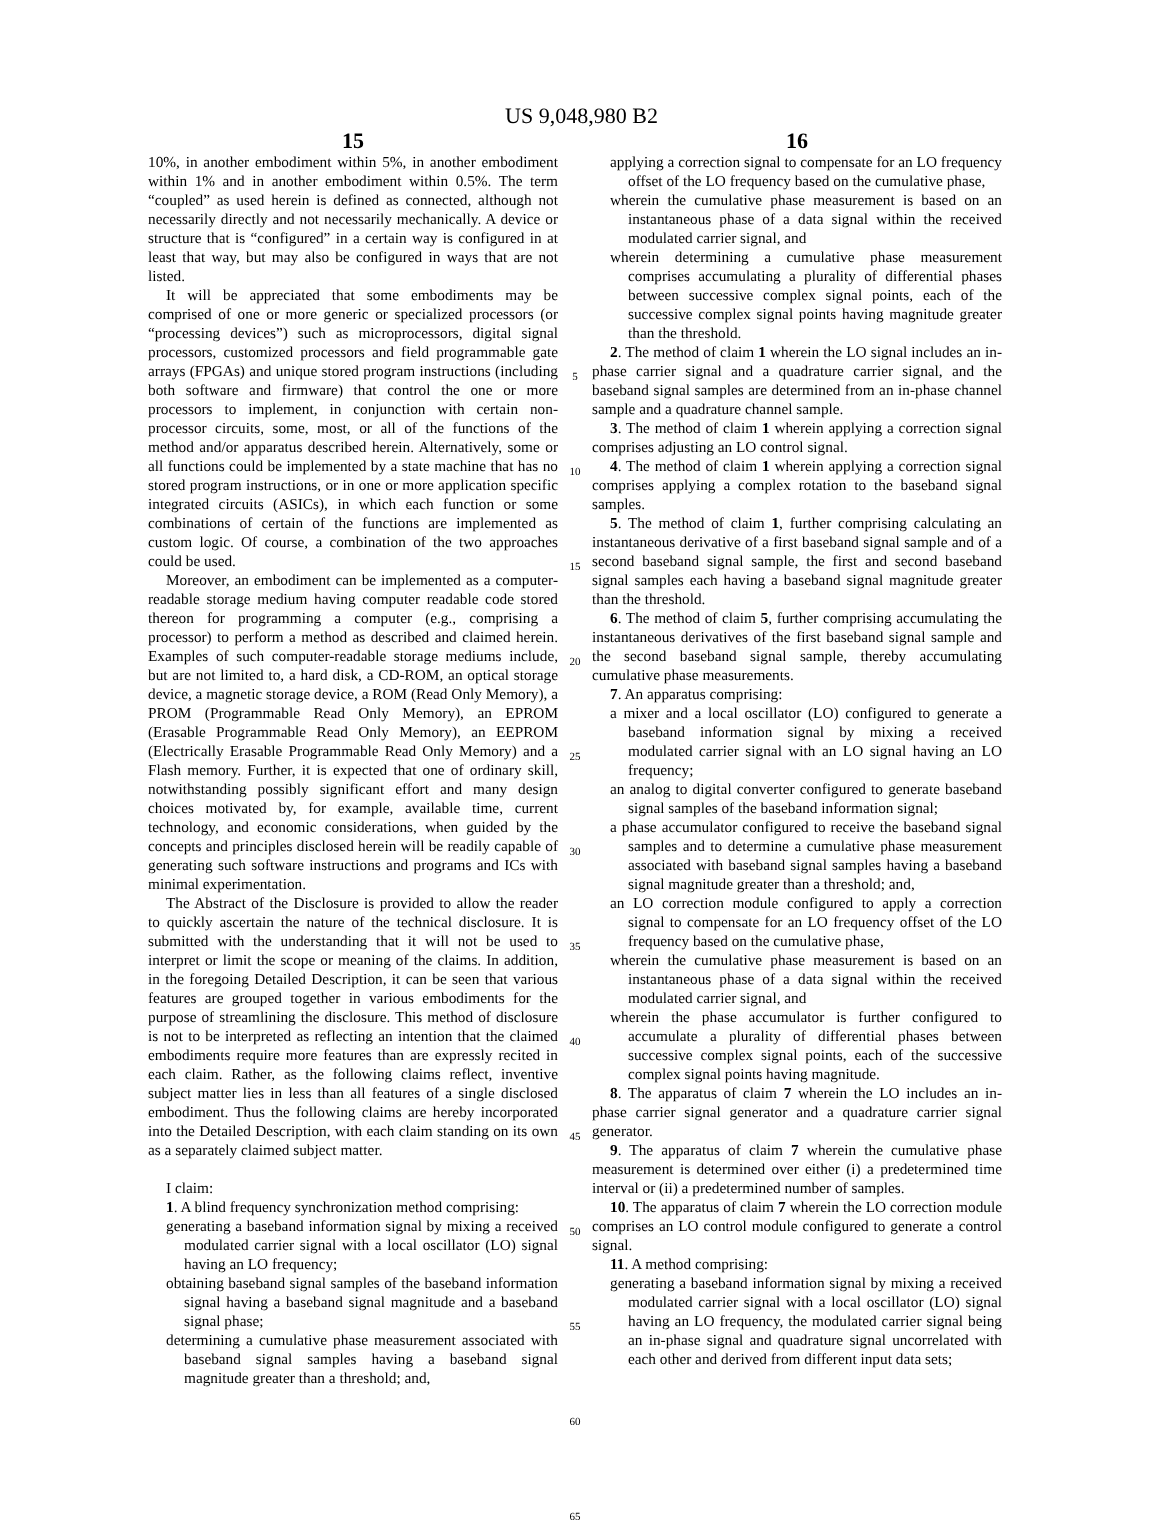US 9,048,980 B2
15
10%, in another embodiment within 5%, in another embodiment within 1% and in another embodiment within 0.5%. The term “coupled” as used herein is defined as connected, although not necessarily directly and not necessarily mechanically. A device or structure that is “configured” in a certain way is configured in at least that way, but may also be configured in ways that are not listed.
It will be appreciated that some embodiments may be comprised of one or more generic or specialized processors (or “processing devices”) such as microprocessors, digital signal processors, customized processors and field programmable gate arrays (FPGAs) and unique stored program instructions (including both software and firmware) that control the one or more processors to implement, in conjunction with certain non-processor circuits, some, most, or all of the functions of the method and/or apparatus described herein. Alternatively, some or all functions could be implemented by a state machine that has no stored program instructions, or in one or more application specific integrated circuits (ASICs), in which each function or some combinations of certain of the functions are implemented as custom logic. Of course, a combination of the two approaches could be used.
Moreover, an embodiment can be implemented as a computer-readable storage medium having computer readable code stored thereon for programming a computer (e.g., comprising a processor) to perform a method as described and claimed herein. Examples of such computer-readable storage mediums include, but are not limited to, a hard disk, a CD-ROM, an optical storage device, a magnetic storage device, a ROM (Read Only Memory), a PROM (Programmable Read Only Memory), an EPROM (Erasable Programmable Read Only Memory), an EEPROM (Electrically Erasable Programmable Read Only Memory) and a Flash memory. Further, it is expected that one of ordinary skill, notwithstanding possibly significant effort and many design choices motivated by, for example, available time, current technology, and economic considerations, when guided by the concepts and principles disclosed herein will be readily capable of generating such software instructions and programs and ICs with minimal experimentation.
The Abstract of the Disclosure is provided to allow the reader to quickly ascertain the nature of the technical disclosure. It is submitted with the understanding that it will not be used to interpret or limit the scope or meaning of the claims. In addition, in the foregoing Detailed Description, it can be seen that various features are grouped together in various embodiments for the purpose of streamlining the disclosure. This method of disclosure is not to be interpreted as reflecting an intention that the claimed embodiments require more features than are expressly recited in each claim. Rather, as the following claims reflect, inventive subject matter lies in less than all features of a single disclosed embodiment. Thus the following claims are hereby incorporated into the Detailed Description, with each claim standing on its own as a separately claimed subject matter.
I claim:
1. A blind frequency synchronization method comprising:
generating a baseband information signal by mixing a received modulated carrier signal with a local oscillator (LO) signal having an LO frequency;
obtaining baseband signal samples of the baseband information signal having a baseband signal magnitude and a baseband signal phase;
determining a cumulative phase measurement associated with baseband signal samples having a baseband signal magnitude greater than a threshold; and,
5
10
15
20
25
30
35
40
45
50
55
60
65
16
applying a correction signal to compensate for an LO frequency offset of the LO frequency based on the cumulative phase,
wherein the cumulative phase measurement is based on an instantaneous phase of a data signal within the received modulated carrier signal, and
wherein determining a cumulative phase measurement comprises accumulating a plurality of differential phases between successive complex signal points, each of the successive complex signal points having magnitude greater than the threshold.
2. The method of claim 1 wherein the LO signal includes an in-phase carrier signal and a quadrature carrier signal, and the baseband signal samples are determined from an in-phase channel sample and a quadrature channel sample.
3. The method of claim 1 wherein applying a correction signal comprises adjusting an LO control signal.
4. The method of claim 1 wherein applying a correction signal comprises applying a complex rotation to the baseband signal samples.
5. The method of claim 1, further comprising calculating an instantaneous derivative of a first baseband signal sample and of a second baseband signal sample, the first and second baseband signal samples each having a baseband signal magnitude greater than the threshold.
6. The method of claim 5, further comprising accumulating the instantaneous derivatives of the first baseband signal sample and the second baseband signal sample, thereby accumulating cumulative phase measurements.
7. An apparatus comprising:
a mixer and a local oscillator (LO) configured to generate a baseband information signal by mixing a received modulated carrier signal with an LO signal having an LO frequency;
an analog to digital converter configured to generate baseband signal samples of the baseband information signal;
a phase accumulator configured to receive the baseband signal samples and to determine a cumulative phase measurement associated with baseband signal samples having a baseband signal magnitude greater than a threshold; and,
an LO correction module configured to apply a correction signal to compensate for an LO frequency offset of the LO frequency based on the cumulative phase,
wherein the cumulative phase measurement is based on an instantaneous phase of a data signal within the received modulated carrier signal, and
wherein the phase accumulator is further configured to accumulate a plurality of differential phases between successive complex signal points, each of the successive complex signal points having magnitude.
8. The apparatus of claim 7 wherein the LO includes an in-phase carrier signal generator and a quadrature carrier signal generator.
9. The apparatus of claim 7 wherein the cumulative phase measurement is determined over either (i) a predetermined time interval or (ii) a predetermined number of samples.
10. The apparatus of claim 7 wherein the LO correction module comprises an LO control module configured to generate a control signal.
11. A method comprising:
generating a baseband information signal by mixing a received modulated carrier signal with a local oscillator (LO) signal having an LO frequency, the modulated carrier signal being an in-phase signal and quadrature signal uncorrelated with each other and derived from different input data sets;